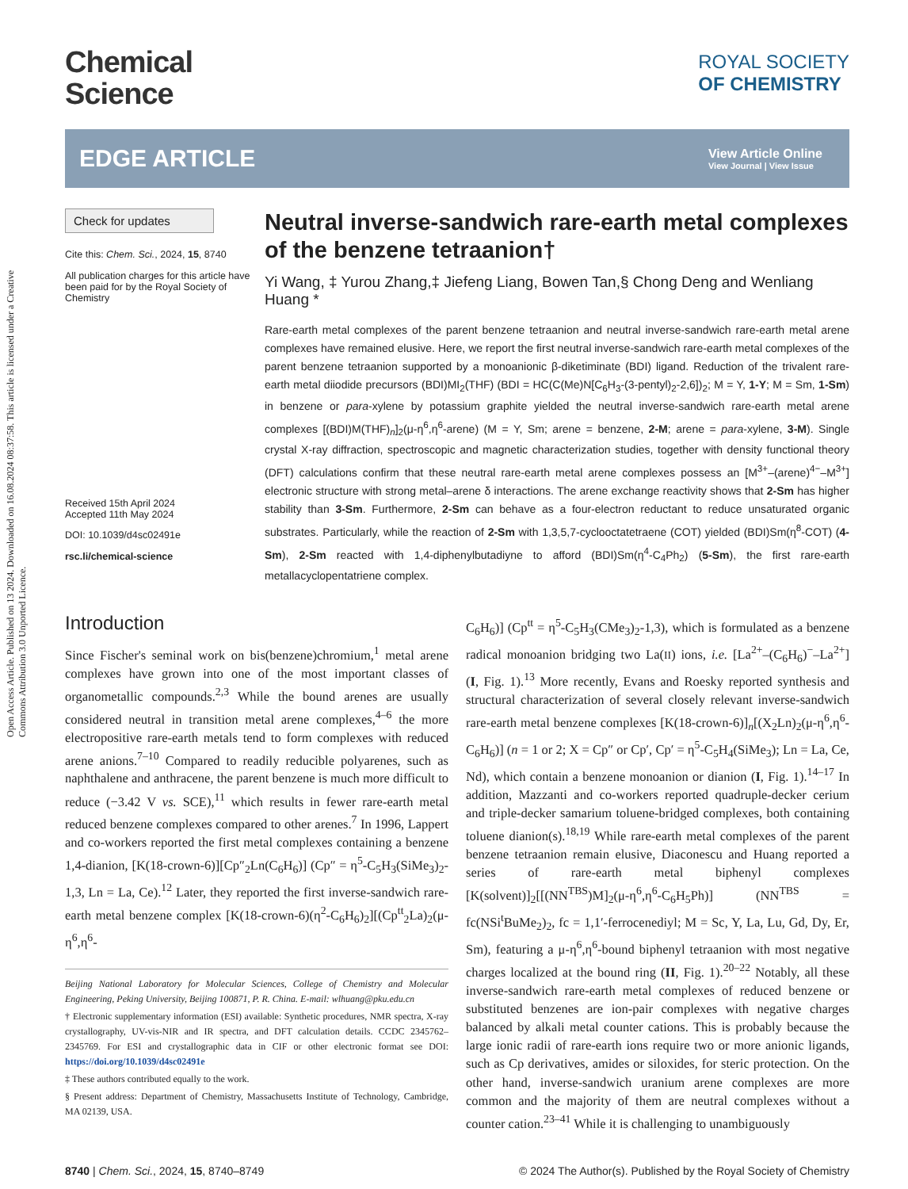Open Access Article. Published on 13 2024. Downloaded on 16.08.2024 08:37:58. This article is licensed under a Creative Commons Attribution 3.0 Unported Licence.
Chemical
Science
ROYAL SOCIETY
OF CHEMISTRY
EDGE ARTICLE
View Article Online
View Journal | View Issue
Check for updates
Cite this: Chem. Sci., 2024, 15, 8740
All publication charges for this article have been paid for by the Royal Society of Chemistry
Received 15th April 2024
Accepted 11th May 2024
DOI: 10.1039/d4sc02491e
rsc.li/chemical-science
Neutral inverse-sandwich rare-earth metal complexes of the benzene tetraanion†
Yi Wang, ‡ Yurou Zhang,‡ Jiefeng Liang, Bowen Tan,§ Chong Deng and Wenliang Huang *
Rare-earth metal complexes of the parent benzene tetraanion and neutral inverse-sandwich rare-earth metal arene complexes have remained elusive. Here, we report the first neutral inverse-sandwich rare-earth metal complexes of the parent benzene tetraanion supported by a monoanionic β-diketiminate (BDI) ligand. Reduction of the trivalent rare-earth metal diiodide precursors (BDI)MI<sub>2</sub>(THF) (BDI = HC(C(Me)N[C<sub>6</sub>H<sub>3</sub>-(3-pentyl)<sub>2</sub>-2,6])<sub>2</sub>; M = Y, 1-Y; M = Sm, 1-Sm) in benzene or para-xylene by potassium graphite yielded the neutral inverse-sandwich rare-earth metal arene complexes [(BDI)M(THF)<sub>n</sub>]<sub>2</sub>(μ-η<sup>6</sup>,η<sup>6</sup>-arene) (M = Y, Sm; arene = benzene, 2-M; arene = para-xylene, 3-M). Single crystal X-ray diffraction, spectroscopic and magnetic characterization studies, together with density functional theory (DFT) calculations confirm that these neutral rare-earth metal arene complexes possess an [M<sup>3+</sup>–(arene)<sup>4−</sup>–M<sup>3+</sup>] electronic structure with strong metal–arene δ interactions. The arene exchange reactivity shows that 2-Sm has higher stability than 3-Sm. Furthermore, 2-Sm can behave as a four-electron reductant to reduce unsaturated organic substrates. Particularly, while the reaction of 2-Sm with 1,3,5,7-cyclooctatetraene (COT) yielded (BDI)Sm(η<sup>8</sup>-COT) (4-Sm), 2-Sm reacted with 1,4-diphenylbutadiyne to afford (BDI)Sm(η<sup>4</sup>-C<sub>4</sub>Ph<sub>2</sub>) (5-Sm), the first rare-earth metallacyclopentatriene complex.
Introduction
Since Fischer's seminal work on bis(benzene)chromium,<sup>1</sup> metal arene complexes have grown into one of the most important classes of organometallic compounds.<sup>2,3</sup> While the bound arenes are usually considered neutral in transition metal arene complexes,<sup>4–6</sup> the more electropositive rare-earth metals tend to form complexes with reduced arene anions.<sup>7–10</sup> Compared to readily reducible polyarenes, such as naphthalene and anthracene, the parent benzene is much more difficult to reduce (−3.42 V vs. SCE),<sup>11</sup> which results in fewer rare-earth metal reduced benzene complexes compared to other arenes.<sup>7</sup> In 1996, Lappert and co-workers reported the first metal complexes containing a benzene 1,4-dianion, [K(18-crown-6)][Cp″<sub>2</sub>Ln(C<sub>6</sub>H<sub>6</sub>)] (Cp″ = η<sup>5</sup>-C<sub>5</sub>H<sub>3</sub>(SiMe<sub>3</sub>)<sub>2</sub>-1,3, Ln = La, Ce).<sup>12</sup> Later, they reported the first inverse-sandwich rare-earth metal benzene complex [K(18-crown-6)(η<sup>2</sup>-C<sub>6</sub>H<sub>6</sub>)<sub>2</sub>][(Cp<sup>tt</sup><sub>2</sub>La)<sub>2</sub>(μ-η<sup>6</sup>,η<sup>6</sup>-
Beijing National Laboratory for Molecular Sciences, College of Chemistry and Molecular Engineering, Peking University, Beijing 100871, P. R. China. E-mail: wlhuang@pku.edu.cn
† Electronic supplementary information (ESI) available: Synthetic procedures, NMR spectra, X-ray crystallography, UV-vis-NIR and IR spectra, and DFT calculation details. CCDC 2345762–2345769. For ESI and crystallographic data in CIF or other electronic format see DOI: https://doi.org/10.1039/d4sc02491e
‡ These authors contributed equally to the work.
§ Present address: Department of Chemistry, Massachusetts Institute of Technology, Cambridge, MA 02139, USA.
C<sub>6</sub>H<sub>6</sub>)] (Cp<sup>tt</sup> = η<sup>5</sup>-C<sub>5</sub>H<sub>3</sub>(CMe<sub>3</sub>)<sub>2</sub>-1,3), which is formulated as a benzene radical monoanion bridging two La(II) ions, i.e. [La<sup>2+</sup>–(C<sub>6</sub>H<sub>6</sub>)<sup>−</sup>–La<sup>2+</sup>] (I, Fig. 1).<sup>13</sup> More recently, Evans and Roesky reported synthesis and structural characterization of several closely relevant inverse-sandwich rare-earth metal benzene complexes [K(18-crown-6)]<sub>n</sub>[(X<sub>2</sub>Ln)<sub>2</sub>(μ-η<sup>6</sup>,η<sup>6</sup>-C<sub>6</sub>H<sub>6</sub>)] (n = 1 or 2; X = Cp″ or Cp′, Cp′ = η<sup>5</sup>-C<sub>5</sub>H<sub>4</sub>(SiMe<sub>3</sub>); Ln = La, Ce, Nd), which contain a benzene monoanion or dianion (I, Fig. 1).<sup>14–17</sup> In addition, Mazzanti and co-workers reported quadruple-decker cerium and triple-decker samarium toluene-bridged complexes, both containing toluene dianion(s).<sup>18,19</sup> While rare-earth metal complexes of the parent benzene tetraanion remain elusive, Diaconescu and Huang reported a series of rare-earth metal biphenyl complexes [K(solvent)]<sub>2</sub>[[(NN<sup>TBS</sup>)M]<sub>2</sub>(μ-η<sup>6</sup>,η<sup>6</sup>-C<sub>6</sub>H<sub>5</sub>Ph)] (NN<sup>TBS</sup> = fc(NSi<sup>t</sup>BuMe<sub>2</sub>)<sub>2</sub>, fc = 1,1′-ferrocenediyl; M = Sc, Y, La, Lu, Gd, Dy, Er, Sm), featuring a μ-η<sup>6</sup>,η<sup>6</sup>-bound biphenyl tetraanion with most negative charges localized at the bound ring (II, Fig. 1).<sup>20–22</sup> Notably, all these inverse-sandwich rare-earth metal complexes of reduced benzene or substituted benzenes are ion-pair complexes with negative charges balanced by alkali metal counter cations. This is probably because the large ionic radii of rare-earth ions require two or more anionic ligands, such as Cp derivatives, amides or siloxides, for steric protection. On the other hand, inverse-sandwich uranium arene complexes are more common and the majority of them are neutral complexes without a counter cation.<sup>23–41</sup> While it is challenging to unambiguously
8740 | Chem. Sci., 2024, 15, 8740–8749 © 2024 The Author(s). Published by the Royal Society of Chemistry